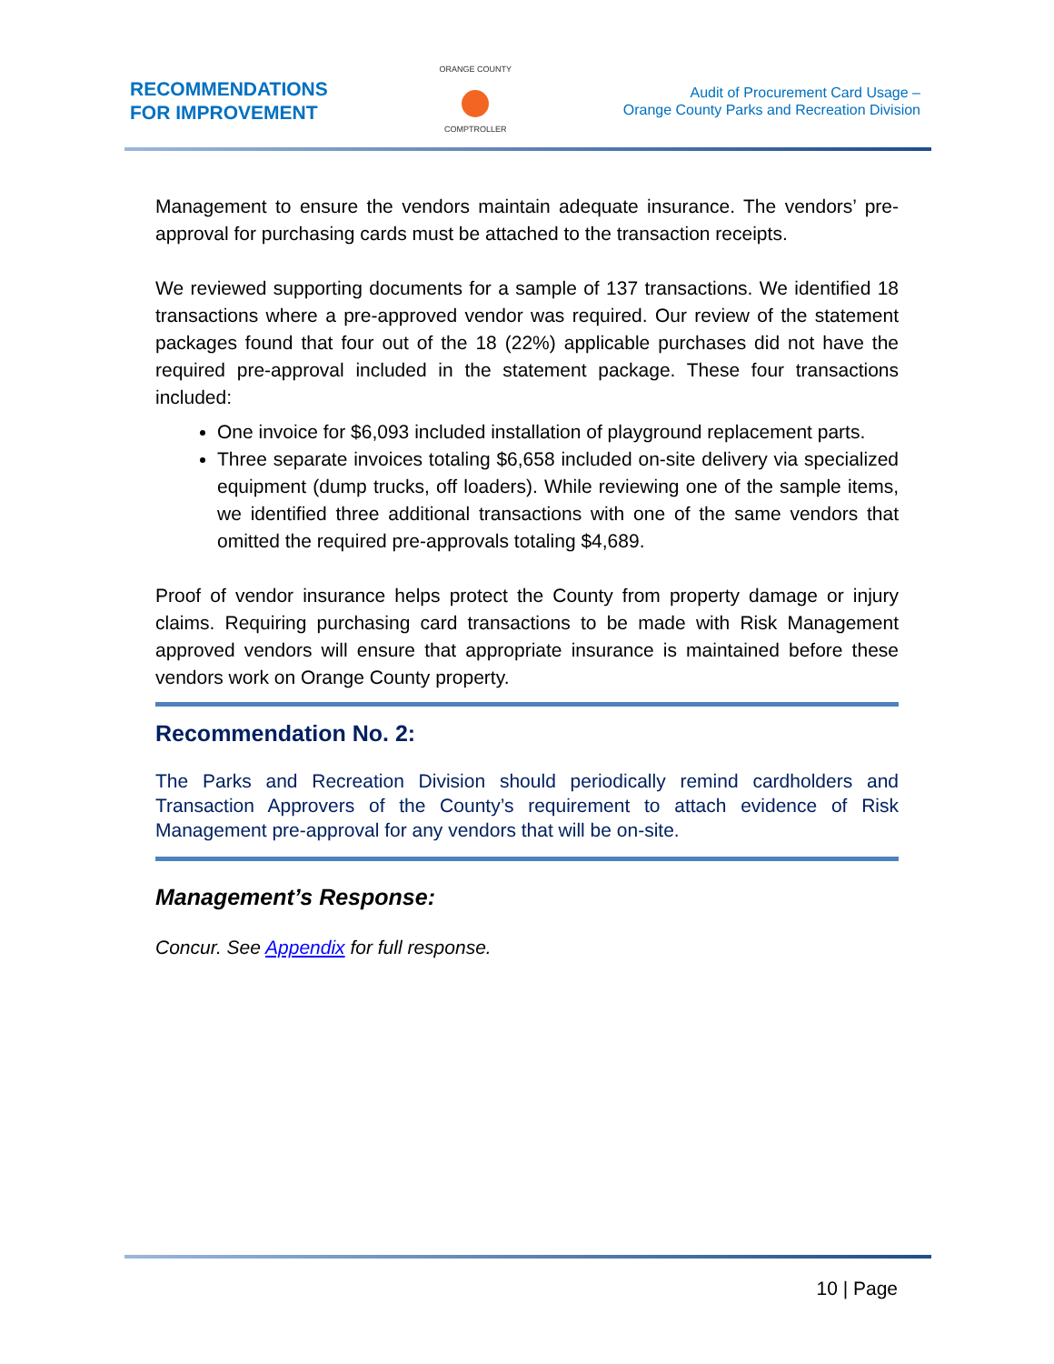RECOMMENDATIONS
FOR IMPROVEMENT
ORANGE COUNTY
COMPTROLLER
Audit of Procurement Card Usage –
Orange County Parks and Recreation Division
Management to ensure the vendors maintain adequate insurance. The vendors’ pre-approval for purchasing cards must be attached to the transaction receipts.
We reviewed supporting documents for a sample of 137 transactions. We identified 18 transactions where a pre-approved vendor was required. Our review of the statement packages found that four out of the 18 (22%) applicable purchases did not have the required pre-approval included in the statement package. These four transactions included:
One invoice for $6,093 included installation of playground replacement parts.
Three separate invoices totaling $6,658 included on-site delivery via specialized equipment (dump trucks, off loaders). While reviewing one of the sample items, we identified three additional transactions with one of the same vendors that omitted the required pre-approvals totaling $4,689.
Proof of vendor insurance helps protect the County from property damage or injury claims. Requiring purchasing card transactions to be made with Risk Management approved vendors will ensure that appropriate insurance is maintained before these vendors work on Orange County property.
Recommendation No. 2:
The Parks and Recreation Division should periodically remind cardholders and Transaction Approvers of the County’s requirement to attach evidence of Risk Management pre-approval for any vendors that will be on-site.
Management’s Response:
Concur. See Appendix for full response.
10 | Page